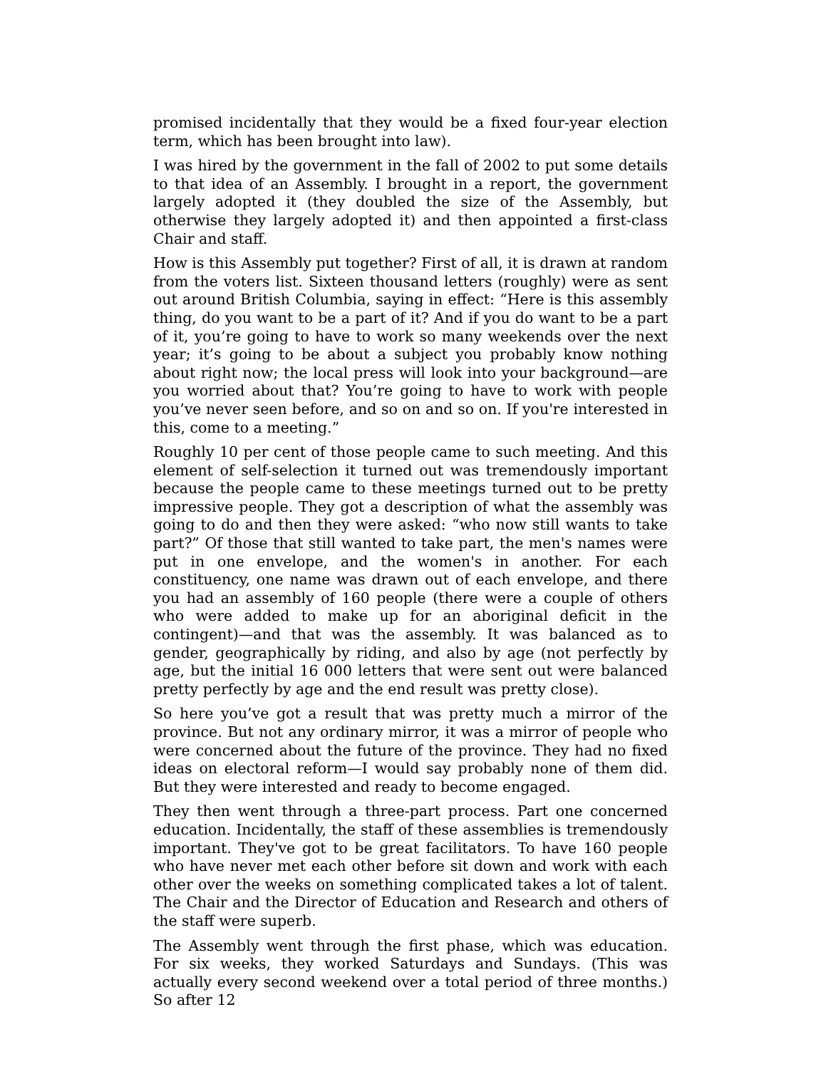promised incidentally that they would be a fixed four-year election term, which has been brought into law).
I was hired by the government in the fall of 2002 to put some details to that idea of an Assembly. I brought in a report, the government largely adopted it (they doubled the size of the Assembly, but otherwise they largely adopted it) and then appointed a first-class Chair and staff.
How is this Assembly put together? First of all, it is drawn at random from the voters list. Sixteen thousand letters (roughly) were as sent out around British Columbia, saying in effect: “Here is this assembly thing, do you want to be a part of it? And if you do want to be a part of it, you’re going to have to work so many weekends over the next year; it’s going to be about a subject you probably know nothing about right now; the local press will look into your background—are you worried about that? You’re going to have to work with people you’ve never seen before, and so on and so on. If you're interested in this, come to a meeting.”
Roughly 10 per cent of those people came to such meeting. And this element of self-selection it turned out was tremendously important because the people came to these meetings turned out to be pretty impressive people. They got a description of what the assembly was going to do and then they were asked: “who now still wants to take part?” Of those that still wanted to take part, the men's names were put in one envelope, and the women's in another. For each constituency, one name was drawn out of each envelope, and there you had an assembly of 160 people (there were a couple of others who were added to make up for an aboriginal deficit in the contingent)—and that was the assembly. It was balanced as to gender, geographically by riding, and also by age (not perfectly by age, but the initial 16 000 letters that were sent out were balanced pretty perfectly by age and the end result was pretty close).
So here you’ve got a result that was pretty much a mirror of the province. But not any ordinary mirror, it was a mirror of people who were concerned about the future of the province. They had no fixed ideas on electoral reform—I would say probably none of them did. But they were interested and ready to become engaged.
They then went through a three-part process. Part one concerned education. Incidentally, the staff of these assemblies is tremendously important. They've got to be great facilitators. To have 160 people who have never met each other before sit down and work with each other over the weeks on something complicated takes a lot of talent. The Chair and the Director of Education and Research and others of the staff were superb.
The Assembly went through the first phase, which was education. For six weeks, they worked Saturdays and Sundays. (This was actually every second weekend over a total period of three months.) So after 12